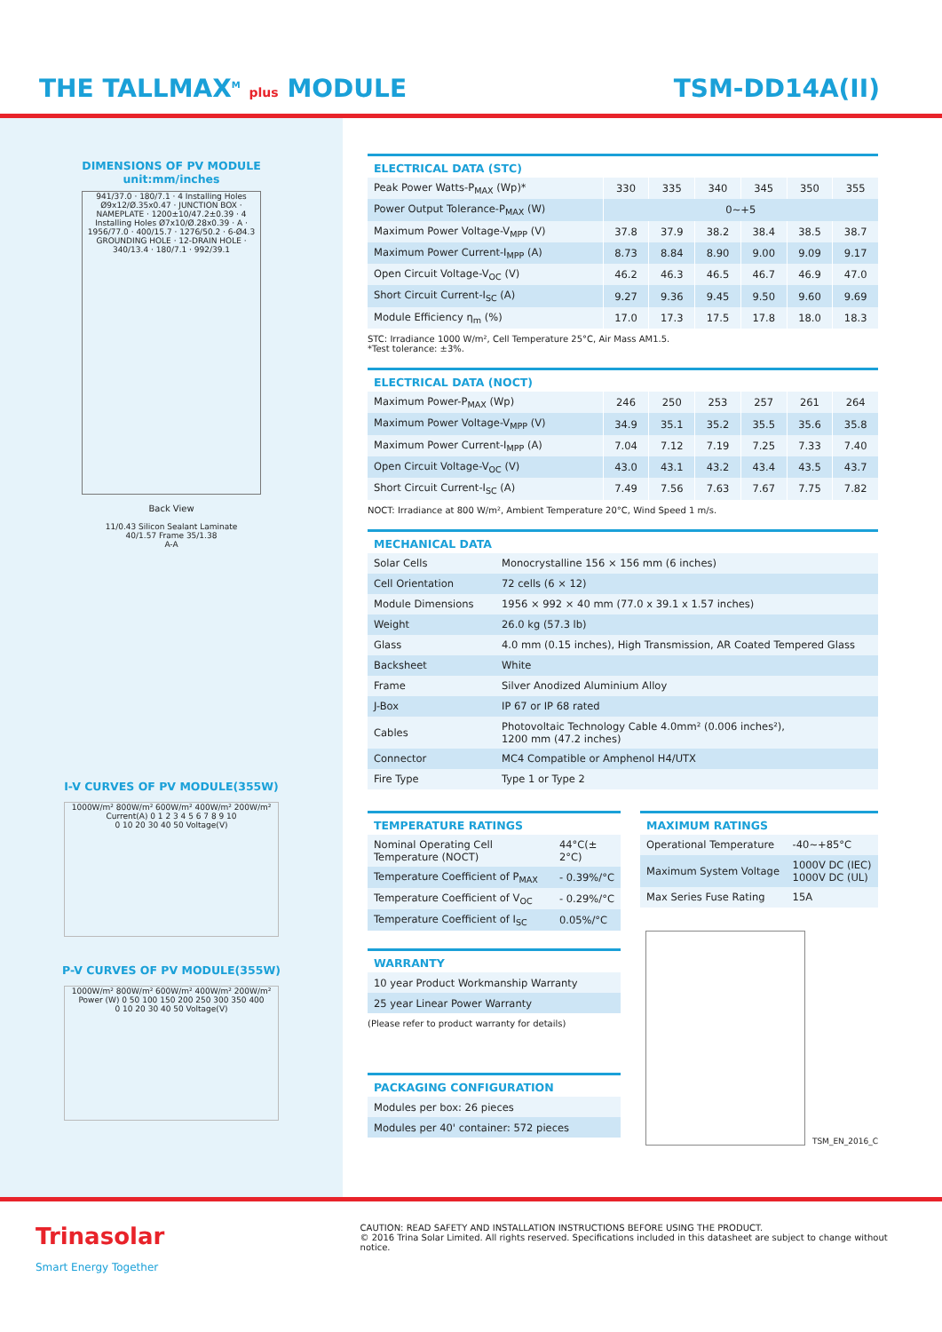THE TALLMAX<sup>M</sup> plus MODULE TSM-DD14A(II)
DIMENSIONS OF PV MODULE
unit:mm/inches
941/37.0 · 180/7.1 · 4 Installing Holes Ø9x12/Ø.35x0.47 · JUNCTION BOX · NAMEPLATE · 1200±10/47.2±0.39 · 4 Installing Holes Ø7x10/Ø.28x0.39 · A · 1956/77.0 · 400/15.7 · 1276/50.2 · 6-Ø4.3 GROUNDING HOLE · 12-DRAIN HOLE · 340/13.4 · 180/7.1 · 992/39.1
Back View
11/0.43 Silicon Sealant Laminate 40/1.57 Frame 35/1.38
A-A
I-V CURVES OF PV MODULE(355W)
1000W/m² 800W/m² 600W/m² 400W/m² 200W/m²
Current(A) 0 1 2 3 4 5 6 7 8 9 10
0 10 20 30 40 50 Voltage(V)
P-V CURVES OF PV MODULE(355W)
1000W/m² 800W/m² 600W/m² 400W/m² 200W/m²
Power (W) 0 50 100 150 200 250 300 350 400
0 10 20 30 40 50 Voltage(V)
ELECTRICAL DATA (STC)
| Peak Power Watts-P<sub>MAX</sub> (Wp)* | 330 | 335 | 340 | 345 | 350 | 355 |
| Power Output Tolerance-P<sub>MAX</sub> (W) | 0~+5 | | | | | |
| Maximum Power Voltage-V<sub>MPP</sub> (V) | 37.8 | 37.9 | 38.2 | 38.4 | 38.5 | 38.7 |
| Maximum Power Current-I<sub>MPP</sub> (A) | 8.73 | 8.84 | 8.90 | 9.00 | 9.09 | 9.17 |
| Open Circuit Voltage-V<sub>OC</sub> (V) | 46.2 | 46.3 | 46.5 | 46.7 | 46.9 | 47.0 |
| Short Circuit Current-I<sub>SC</sub> (A) | 9.27 | 9.36 | 9.45 | 9.50 | 9.60 | 9.69 |
| Module Efficiency η<sub>m</sub> (%) | 17.0 | 17.3 | 17.5 | 17.8 | 18.0 | 18.3 |
STC: Irradiance 1000 W/m², Cell Temperature 25°C, Air Mass AM1.5.
*Test tolerance: ±3%.
ELECTRICAL DATA (NOCT)
| Maximum Power-P<sub>MAX</sub> (Wp) | 246 | 250 | 253 | 257 | 261 | 264 |
| Maximum Power Voltage-V<sub>MPP</sub> (V) | 34.9 | 35.1 | 35.2 | 35.5 | 35.6 | 35.8 |
| Maximum Power Current-I<sub>MPP</sub> (A) | 7.04 | 7.12 | 7.19 | 7.25 | 7.33 | 7.40 |
| Open Circuit Voltage-V<sub>OC</sub> (V) | 43.0 | 43.1 | 43.2 | 43.4 | 43.5 | 43.7 |
| Short Circuit Current-I<sub>SC</sub> (A) | 7.49 | 7.56 | 7.63 | 7.67 | 7.75 | 7.82 |
NOCT: Irradiance at 800 W/m², Ambient Temperature 20°C, Wind Speed 1 m/s.
MECHANICAL DATA
| Solar Cells | Monocrystalline 156 × 156 mm (6 inches) |
| Cell Orientation | 72 cells (6 × 12) |
| Module Dimensions | 1956 × 992 × 40 mm (77.0 x 39.1 x 1.57 inches) |
| Weight | 26.0 kg (57.3 lb) |
| Glass | 4.0 mm (0.15 inches), High Transmission, AR Coated Tempered Glass |
| Backsheet | White |
| Frame | Silver Anodized Aluminium Alloy |
| J-Box | IP 67 or IP 68 rated |
| Cables | Photovoltaic Technology Cable 4.0mm² (0.006 inches²), 1200 mm (47.2 inches) |
| Connector | MC4 Compatible or Amphenol H4/UTX |
| Fire Type | Type 1 or Type 2 |
TEMPERATURE RATINGS
| Nominal Operating Cell Temperature (NOCT) | 44°C(± 2°C) |
| Temperature Coefficient of P<sub>MAX</sub> | - 0.39%/°C |
| Temperature Coefficient of V<sub>OC</sub> | - 0.29%/°C |
| Temperature Coefficient of I<sub>SC</sub> | 0.05%/°C |
WARRANTY
| 10 year Product Workmanship Warranty |
| 25 year Linear Power Warranty |
(Please refer to product warranty for details)
PACKAGING CONFIGURATION
| Modules per box: 26 pieces |
| Modules per 40' container: 572 pieces |
MAXIMUM RATINGS
| Operational Temperature | -40~+85°C |
| Maximum System Voltage | 1000V DC (IEC) 1000V DC (UL) |
| Max Series Fuse Rating | 15A |
TSM_EN_2016_C
Trinasolar
Smart Energy Together
CAUTION: READ SAFETY AND INSTALLATION INSTRUCTIONS BEFORE USING THE PRODUCT.
© 2016 Trina Solar Limited. All rights reserved. Specifications included in this datasheet are subject to change without notice.